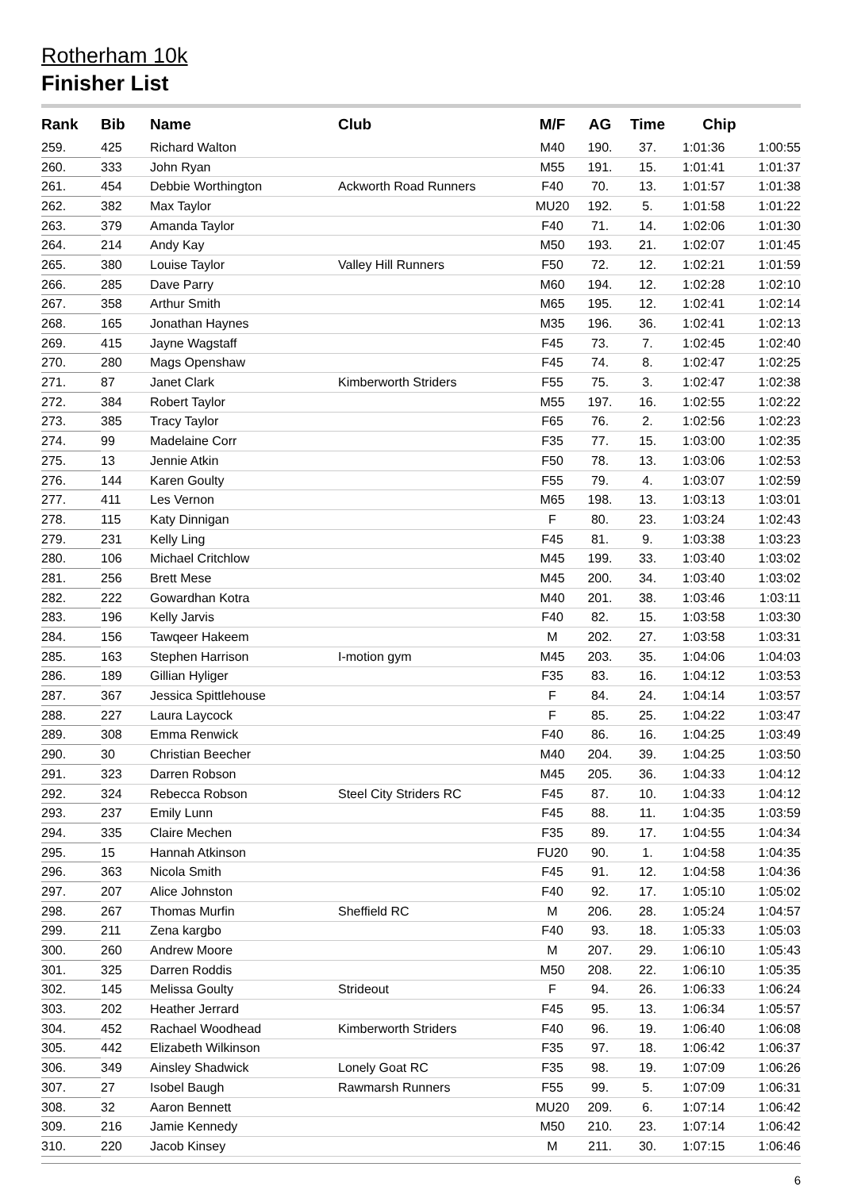Rotherham 10k
Finisher List
| Rank | Bib | Name | Club | M/F | AG | Time | Chip | |
| --- | --- | --- | --- | --- | --- | --- | --- | --- |
| 259. | 425 | Richard Walton | | M40 | 190. | 37. | 1:01:36 | 1:00:55 |
| 260. | 333 | John Ryan | | M55 | 191. | 15. | 1:01:41 | 1:01:37 |
| 261. | 454 | Debbie Worthington | Ackworth Road Runners | F40 | 70. | 13. | 1:01:57 | 1:01:38 |
| 262. | 382 | Max Taylor | | MU20 | 192. | 5. | 1:01:58 | 1:01:22 |
| 263. | 379 | Amanda Taylor | | F40 | 71. | 14. | 1:02:06 | 1:01:30 |
| 264. | 214 | Andy Kay | | M50 | 193. | 21. | 1:02:07 | 1:01:45 |
| 265. | 380 | Louise Taylor | Valley Hill Runners | F50 | 72. | 12. | 1:02:21 | 1:01:59 |
| 266. | 285 | Dave Parry | | M60 | 194. | 12. | 1:02:28 | 1:02:10 |
| 267. | 358 | Arthur Smith | | M65 | 195. | 12. | 1:02:41 | 1:02:14 |
| 268. | 165 | Jonathan Haynes | | M35 | 196. | 36. | 1:02:41 | 1:02:13 |
| 269. | 415 | Jayne Wagstaff | | F45 | 73. | 7. | 1:02:45 | 1:02:40 |
| 270. | 280 | Mags Openshaw | | F45 | 74. | 8. | 1:02:47 | 1:02:25 |
| 271. | 87 | Janet Clark | Kimberworth Striders | F55 | 75. | 3. | 1:02:47 | 1:02:38 |
| 272. | 384 | Robert Taylor | | M55 | 197. | 16. | 1:02:55 | 1:02:22 |
| 273. | 385 | Tracy Taylor | | F65 | 76. | 2. | 1:02:56 | 1:02:23 |
| 274. | 99 | Madelaine Corr | | F35 | 77. | 15. | 1:03:00 | 1:02:35 |
| 275. | 13 | Jennie Atkin | | F50 | 78. | 13. | 1:03:06 | 1:02:53 |
| 276. | 144 | Karen Goulty | | F55 | 79. | 4. | 1:03:07 | 1:02:59 |
| 277. | 411 | Les Vernon | | M65 | 198. | 13. | 1:03:13 | 1:03:01 |
| 278. | 115 | Katy Dinnigan | | F | 80. | 23. | 1:03:24 | 1:02:43 |
| 279. | 231 | Kelly Ling | | F45 | 81. | 9. | 1:03:38 | 1:03:23 |
| 280. | 106 | Michael Critchlow | | M45 | 199. | 33. | 1:03:40 | 1:03:02 |
| 281. | 256 | Brett Mese | | M45 | 200. | 34. | 1:03:40 | 1:03:02 |
| 282. | 222 | Gowardhan Kotra | | M40 | 201. | 38. | 1:03:46 | 1:03:11 |
| 283. | 196 | Kelly Jarvis | | F40 | 82. | 15. | 1:03:58 | 1:03:30 |
| 284. | 156 | Tawqeer Hakeem | | M | 202. | 27. | 1:03:58 | 1:03:31 |
| 285. | 163 | Stephen Harrison | I-motion gym | M45 | 203. | 35. | 1:04:06 | 1:04:03 |
| 286. | 189 | Gillian Hyliger | | F35 | 83. | 16. | 1:04:12 | 1:03:53 |
| 287. | 367 | Jessica Spittlehouse | | F | 84. | 24. | 1:04:14 | 1:03:57 |
| 288. | 227 | Laura Laycock | | F | 85. | 25. | 1:04:22 | 1:03:47 |
| 289. | 308 | Emma Renwick | | F40 | 86. | 16. | 1:04:25 | 1:03:49 |
| 290. | 30 | Christian Beecher | | M40 | 204. | 39. | 1:04:25 | 1:03:50 |
| 291. | 323 | Darren Robson | | M45 | 205. | 36. | 1:04:33 | 1:04:12 |
| 292. | 324 | Rebecca Robson | Steel City Striders RC | F45 | 87. | 10. | 1:04:33 | 1:04:12 |
| 293. | 237 | Emily Lunn | | F45 | 88. | 11. | 1:04:35 | 1:03:59 |
| 294. | 335 | Claire Mechen | | F35 | 89. | 17. | 1:04:55 | 1:04:34 |
| 295. | 15 | Hannah Atkinson | | FU20 | 90. | 1. | 1:04:58 | 1:04:35 |
| 296. | 363 | Nicola Smith | | F45 | 91. | 12. | 1:04:58 | 1:04:36 |
| 297. | 207 | Alice Johnston | | F40 | 92. | 17. | 1:05:10 | 1:05:02 |
| 298. | 267 | Thomas Murfin | Sheffield RC | M | 206. | 28. | 1:05:24 | 1:04:57 |
| 299. | 211 | Zena kargbo | | F40 | 93. | 18. | 1:05:33 | 1:05:03 |
| 300. | 260 | Andrew Moore | | M | 207. | 29. | 1:06:10 | 1:05:43 |
| 301. | 325 | Darren Roddis | | M50 | 208. | 22. | 1:06:10 | 1:05:35 |
| 302. | 145 | Melissa Goulty | Strideout | F | 94. | 26. | 1:06:33 | 1:06:24 |
| 303. | 202 | Heather Jerrard | | F45 | 95. | 13. | 1:06:34 | 1:05:57 |
| 304. | 452 | Rachael Woodhead | Kimberworth Striders | F40 | 96. | 19. | 1:06:40 | 1:06:08 |
| 305. | 442 | Elizabeth Wilkinson | | F35 | 97. | 18. | 1:06:42 | 1:06:37 |
| 306. | 349 | Ainsley Shadwick | Lonely Goat RC | F35 | 98. | 19. | 1:07:09 | 1:06:26 |
| 307. | 27 | Isobel Baugh | Rawmarsh Runners | F55 | 99. | 5. | 1:07:09 | 1:06:31 |
| 308. | 32 | Aaron Bennett | | MU20 | 209. | 6. | 1:07:14 | 1:06:42 |
| 309. | 216 | Jamie Kennedy | | M50 | 210. | 23. | 1:07:14 | 1:06:42 |
| 310. | 220 | Jacob Kinsey | | M | 211. | 30. | 1:07:15 | 1:06:46 |
6